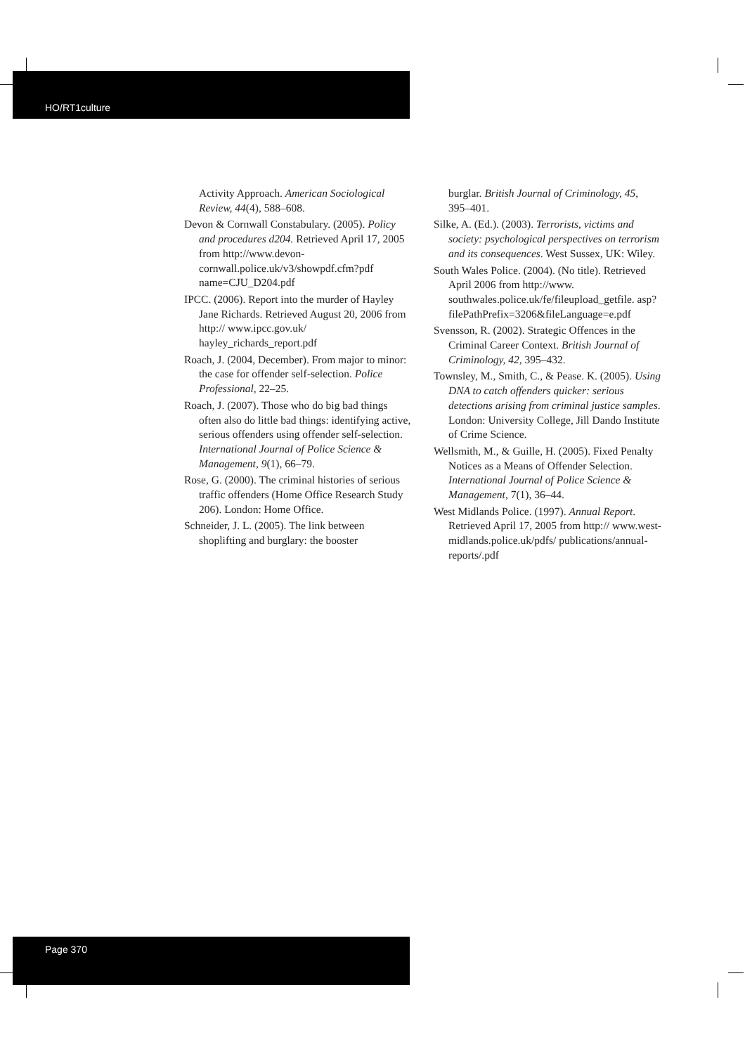HO/RT1culture
Activity Approach. American Sociological Review, 44(4), 588–608.
Devon & Cornwall Constabulary. (2005). Policy and procedures d204. Retrieved April 17, 2005 from http://www.devon-cornwall.police.uk/v3/showpdf.cfm?pdf name=CJU_D204.pdf
IPCC. (2006). Report into the murder of Hayley Jane Richards. Retrieved August 20, 2006 from http:// www.ipcc.gov.uk/ hayley_richards_report.pdf
Roach, J. (2004, December). From major to minor: the case for offender self-selection. Police Professional, 22–25.
Roach, J. (2007). Those who do big bad things often also do little bad things: identifying active, serious offenders using offender self-selection. International Journal of Police Science & Management, 9(1), 66–79.
Rose, G. (2000). The criminal histories of serious traffic offenders (Home Office Research Study 206). London: Home Office.
Schneider, J. L. (2005). The link between shoplifting and burglary: the booster
burglar. British Journal of Criminology, 45, 395–401.
Silke, A. (Ed.). (2003). Terrorists, victims and society: psychological perspectives on terrorism and its consequences. West Sussex, UK: Wiley.
South Wales Police. (2004). (No title). Retrieved April 2006 from http://www. southwales.police.uk/fe/fileupload_getfile. asp?filePathPrefix=3206&fileLanguage=e.pdf
Svensson, R. (2002). Strategic Offences in the Criminal Career Context. British Journal of Criminology, 42, 395–432.
Townsley, M., Smith, C., & Pease. K. (2005). Using DNA to catch offenders quicker: serious detections arising from criminal justice samples. London: University College, Jill Dando Institute of Crime Science.
Wellsmith, M., & Guille, H. (2005). Fixed Penalty Notices as a Means of Offender Selection. International Journal of Police Science & Management, 7(1), 36–44.
West Midlands Police. (1997). Annual Report. Retrieved April 17, 2005 from http:// www.west-midlands.police.uk/pdfs/ publications/annual-reports/.pdf
Page 370